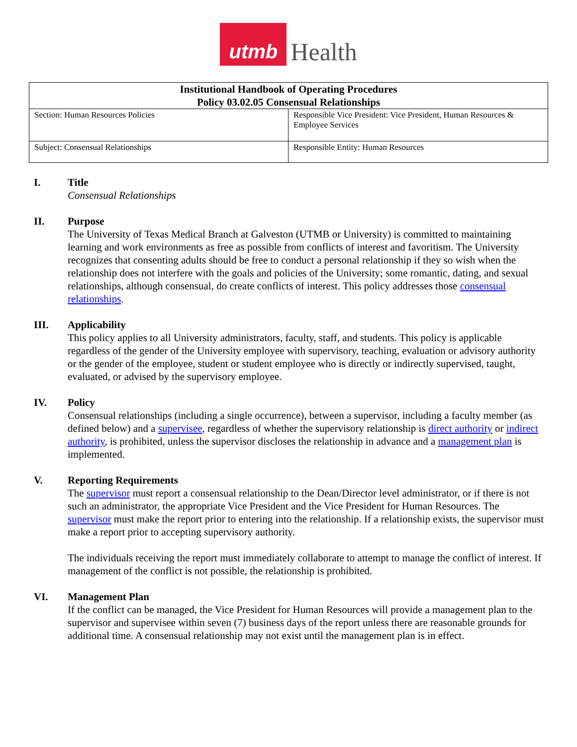utmb
Health
| Institutional Handbook of Operating Procedures Policy 03.02.05 Consensual Relationships | |
| --- | --- |
| Section: Human Resources Policies | Responsible Vice President: Vice President, Human Resources & Employee Services |
| Subject: Consensual Relationships | Responsible Entity: Human Resources |
I. Title
Consensual Relationships
II. Purpose
The University of Texas Medical Branch at Galveston (UTMB or University) is committed to maintaining learning and work environments as free as possible from conflicts of interest and favoritism. The University recognizes that consenting adults should be free to conduct a personal relationship if they so wish when the relationship does not interfere with the goals and policies of the University; some romantic, dating, and sexual relationships, although consensual, do create conflicts of interest. This policy addresses those consensual relationships.
III. Applicability
This policy applies to all University administrators, faculty, staff, and students. This policy is applicable regardless of the gender of the University employee with supervisory, teaching, evaluation or advisory authority or the gender of the employee, student or student employee who is directly or indirectly supervised, taught, evaluated, or advised by the supervisory employee.
IV. Policy
Consensual relationships (including a single occurrence), between a supervisor, including a faculty member (as defined below) and a supervisee, regardless of whether the supervisory relationship is direct authority or indirect authority, is prohibited, unless the supervisor discloses the relationship in advance and a management plan is implemented.
V. Reporting Requirements
The supervisor must report a consensual relationship to the Dean/Director level administrator, or if there is not such an administrator, the appropriate Vice President and the Vice President for Human Resources. The supervisor must make the report prior to entering into the relationship. If a relationship exists, the supervisor must make a report prior to accepting supervisory authority.
The individuals receiving the report must immediately collaborate to attempt to manage the conflict of interest. If management of the conflict is not possible, the relationship is prohibited.
VI. Management Plan
If the conflict can be managed, the Vice President for Human Resources will provide a management plan to the supervisor and supervisee within seven (7) business days of the report unless there are reasonable grounds for additional time. A consensual relationship may not exist until the management plan is in effect.